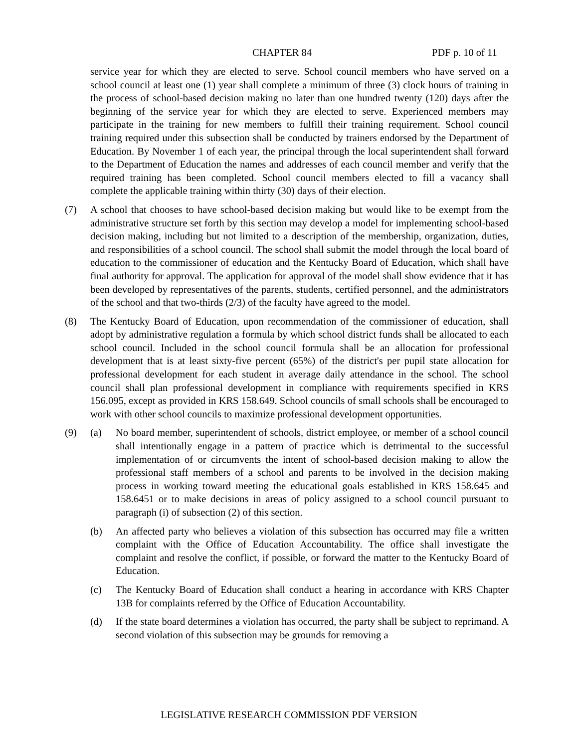CHAPTER 84 PDF p. 10 of 11
service year for which they are elected to serve. School council members who have served on a school council at least one (1) year shall complete a minimum of three (3) clock hours of training in the process of school-based decision making no later than one hundred twenty (120) days after the beginning of the service year for which they are elected to serve. Experienced members may participate in the training for new members to fulfill their training requirement. School council training required under this subsection shall be conducted by trainers endorsed by the Department of Education. By November 1 of each year, the principal through the local superintendent shall forward to the Department of Education the names and addresses of each council member and verify that the required training has been completed. School council members elected to fill a vacancy shall complete the applicable training within thirty (30) days of their election.
(7) A school that chooses to have school-based decision making but would like to be exempt from the administrative structure set forth by this section may develop a model for implementing school-based decision making, including but not limited to a description of the membership, organization, duties, and responsibilities of a school council. The school shall submit the model through the local board of education to the commissioner of education and the Kentucky Board of Education, which shall have final authority for approval. The application for approval of the model shall show evidence that it has been developed by representatives of the parents, students, certified personnel, and the administrators of the school and that two-thirds (2/3) of the faculty have agreed to the model.
(8) The Kentucky Board of Education, upon recommendation of the commissioner of education, shall adopt by administrative regulation a formula by which school district funds shall be allocated to each school council. Included in the school council formula shall be an allocation for professional development that is at least sixty-five percent (65%) of the district's per pupil state allocation for professional development for each student in average daily attendance in the school. The school council shall plan professional development in compliance with requirements specified in KRS 156.095, except as provided in KRS 158.649. School councils of small schools shall be encouraged to work with other school councils to maximize professional development opportunities.
(9) (a) No board member, superintendent of schools, district employee, or member of a school council shall intentionally engage in a pattern of practice which is detrimental to the successful implementation of or circumvents the intent of school-based decision making to allow the professional staff members of a school and parents to be involved in the decision making process in working toward meeting the educational goals established in KRS 158.645 and 158.6451 or to make decisions in areas of policy assigned to a school council pursuant to paragraph (i) of subsection (2) of this section.
(b) An affected party who believes a violation of this subsection has occurred may file a written complaint with the Office of Education Accountability. The office shall investigate the complaint and resolve the conflict, if possible, or forward the matter to the Kentucky Board of Education.
(c) The Kentucky Board of Education shall conduct a hearing in accordance with KRS Chapter 13B for complaints referred by the Office of Education Accountability.
(d) If the state board determines a violation has occurred, the party shall be subject to reprimand. A second violation of this subsection may be grounds for removing a
LEGISLATIVE RESEARCH COMMISSION PDF VERSION